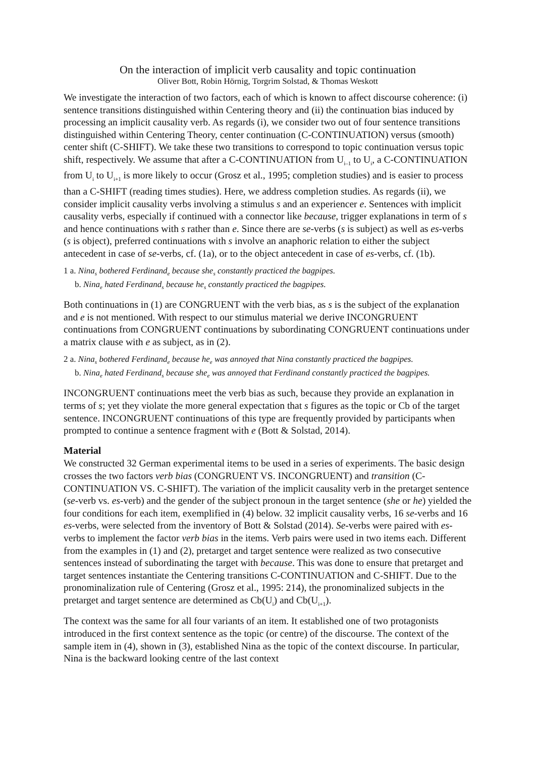On the interaction of implicit verb causality and topic continuation
Oliver Bott, Robin Hörnig, Torgrim Solstad, & Thomas Weskott
We investigate the interaction of two factors, each of which is known to affect discourse coherence: (i) sentence transitions distinguished within Centering theory and (ii) the continuation bias induced by processing an implicit causality verb. As regards (i), we consider two out of four sentence transitions distinguished within Centering Theory, center continuation (C-CONTINUATION) versus (smooth) center shift (C-SHIFT). We take these two transitions to correspond to topic continuation versus topic shift, respectively. We assume that after a C-CONTINUATION from U<sub>i–1</sub> to U<sub>i</sub>, a C-CONTINUATION from U<sub>i</sub> to U<sub>i+1</sub> is more likely to occur (Grosz et al., 1995; completion studies) and is easier to process than a C-SHIFT (reading times studies). Here, we address completion studies. As regards (ii), we consider implicit causality verbs involving a stimulus s and an experiencer e. Sentences with implicit causality verbs, especially if continued with a connector like because, trigger explanations in term of s and hence continuations with s rather than e. Since there are se-verbs (s is subject) as well as es-verbs (s is object), preferred continuations with s involve an anaphoric relation to either the subject antecedent in case of se-verbs, cf. (1a), or to the object antecedent in case of es-verbs, cf. (1b).
1 a. Nina<sub>s</sub> bothered Ferdinand<sub>e</sub> because she<sub>s</sub> constantly practiced the bagpipes.
b. Nina<sub>e</sub> hated Ferdinand<sub>s</sub> because he<sub>s</sub> constantly practiced the bagpipes.
Both continuations in (1) are CONGRUENT with the verb bias, as s is the subject of the explanation and e is not mentioned. With respect to our stimulus material we derive INCONGRUENT continuations from CONGRUENT continuations by subordinating CONGRUENT continuations under a matrix clause with e as subject, as in (2).
2 a. Nina<sub>s</sub> bothered Ferdinand<sub>e</sub> because he<sub>e</sub> was annoyed that Nina constantly practiced the bagpipes.
b. Nina<sub>e</sub> hated Ferdinand<sub>s</sub> because she<sub>e</sub> was annoyed that Ferdinand constantly practiced the bagpipes.
INCONGRUENT continuations meet the verb bias as such, because they provide an explanation in terms of s; yet they violate the more general expectation that s figures as the topic or Cb of the target sentence. INCONGRUENT continuations of this type are frequently provided by participants when prompted to continue a sentence fragment with e (Bott & Solstad, 2014).
Material
We constructed 32 German experimental items to be used in a series of experiments. The basic design crosses the two factors verb bias (CONGRUENT VS. INCONGRUENT) and transition (C-CONTINUATION VS. C-SHIFT). The variation of the implicit causality verb in the pretarget sentence (se-verb vs. es-verb) and the gender of the subject pronoun in the target sentence (she or he) yielded the four conditions for each item, exemplified in (4) below. 32 implicit causality verbs, 16 se-verbs and 16 es-verbs, were selected from the inventory of Bott & Solstad (2014). Se-verbs were paired with es-verbs to implement the factor verb bias in the items. Verb pairs were used in two items each. Different from the examples in (1) and (2), pretarget and target sentence were realized as two consecutive sentences instead of subordinating the target with because. This was done to ensure that pretarget and target sentences instantiate the Centering transitions C-CONTINUATION and C-SHIFT. Due to the pronominalization rule of Centering (Grosz et al., 1995: 214), the pronominalized subjects in the pretarget and target sentence are determined as Cb(U<sub>i</sub>) and Cb(U<sub>i+1</sub>).
The context was the same for all four variants of an item. It established one of two protagonists introduced in the first context sentence as the topic (or centre) of the discourse. The context of the sample item in (4), shown in (3), established Nina as the topic of the context discourse. In particular, Nina is the backward looking centre of the last context